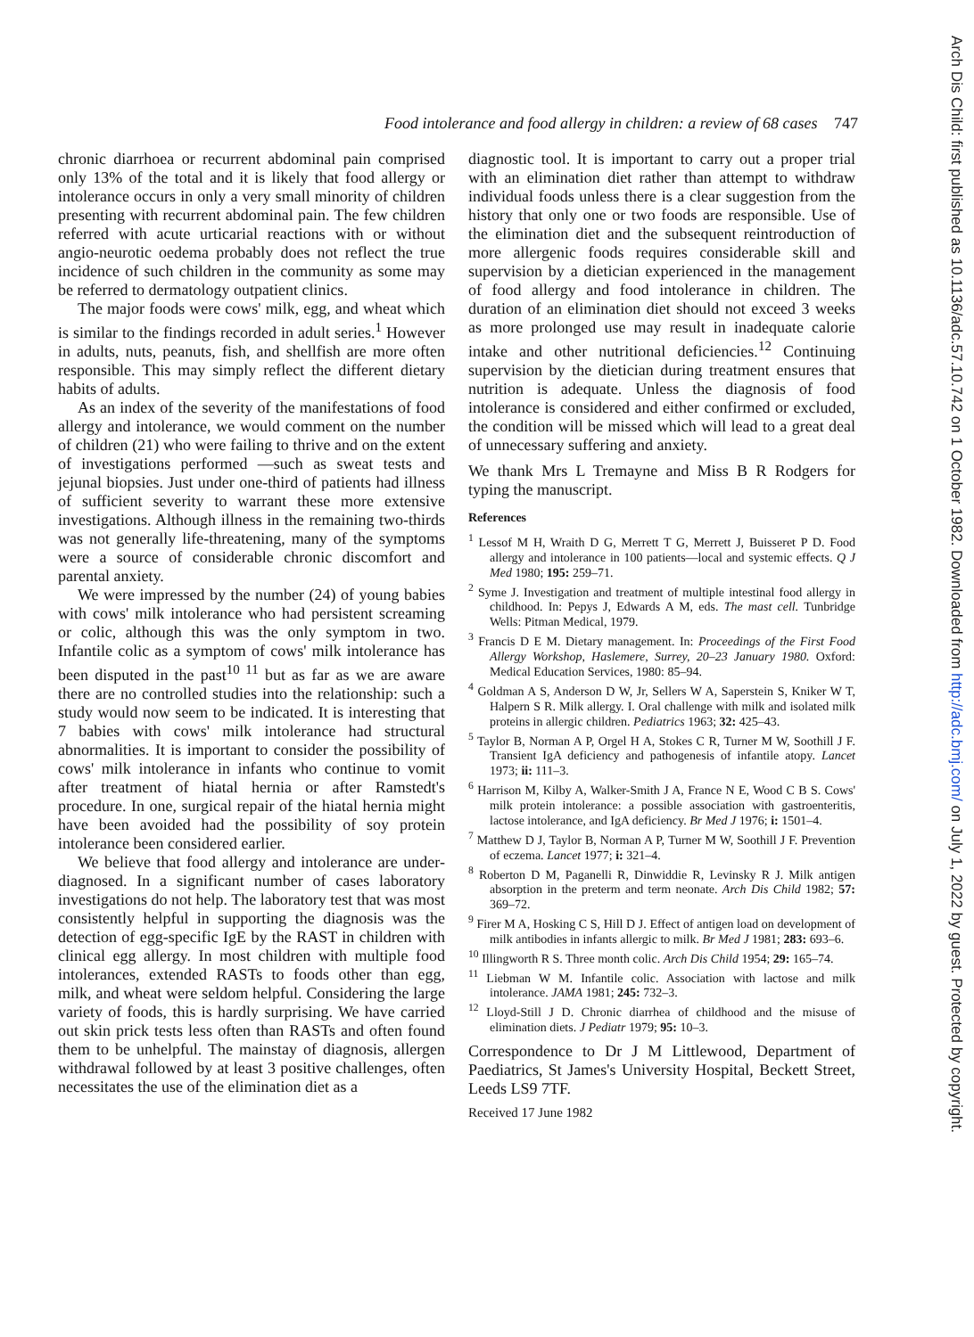Food intolerance and food allergy in children: a review of 68 cases 747
chronic diarrhoea or recurrent abdominal pain comprised only 13% of the total and it is likely that food allergy or intolerance occurs in only a very small minority of children presenting with recurrent abdominal pain. The few children referred with acute urticarial reactions with or without angio-neurotic oedema probably does not reflect the true incidence of such children in the community as some may be referred to dermatology outpatient clinics.
The major foods were cows' milk, egg, and wheat which is similar to the findings recorded in adult series.<sup>1</sup> However in adults, nuts, peanuts, fish, and shellfish are more often responsible. This may simply reflect the different dietary habits of adults.
As an index of the severity of the manifestations of food allergy and intolerance, we would comment on the number of children (21) who were failing to thrive and on the extent of investigations performed —such as sweat tests and jejunal biopsies. Just under one-third of patients had illness of sufficient severity to warrant these more extensive investigations. Although illness in the remaining two-thirds was not generally life-threatening, many of the symptoms were a source of considerable chronic discomfort and parental anxiety.
We were impressed by the number (24) of young babies with cows' milk intolerance who had persistent screaming or colic, although this was the only symptom in two. Infantile colic as a symptom of cows' milk intolerance has been disputed in the past<sup>10 11</sup> but as far as we are aware there are no controlled studies into the relationship: such a study would now seem to be indicated. It is interesting that 7 babies with cows' milk intolerance had structural abnormalities. It is important to consider the possibility of cows' milk intolerance in infants who continue to vomit after treatment of hiatal hernia or after Ramstedt's procedure. In one, surgical repair of the hiatal hernia might have been avoided had the possibility of soy protein intolerance been considered earlier.
We believe that food allergy and intolerance are under-diagnosed. In a significant number of cases laboratory investigations do not help. The laboratory test that was most consistently helpful in supporting the diagnosis was the detection of egg-specific IgE by the RAST in children with clinical egg allergy. In most children with multiple food intolerances, extended RASTs to foods other than egg, milk, and wheat were seldom helpful. Considering the large variety of foods, this is hardly surprising. We have carried out skin prick tests less often than RASTs and often found them to be unhelpful. The mainstay of diagnosis, allergen withdrawal followed by at least 3 positive challenges, often necessitates the use of the elimination diet as a
diagnostic tool. It is important to carry out a proper trial with an elimination diet rather than attempt to withdraw individual foods unless there is a clear suggestion from the history that only one or two foods are responsible. Use of the elimination diet and the subsequent reintroduction of more allergenic foods requires considerable skill and supervision by a dietician experienced in the management of food allergy and food intolerance in children. The duration of an elimination diet should not exceed 3 weeks as more prolonged use may result in inadequate calorie intake and other nutritional deficiencies.<sup>12</sup> Continuing supervision by the dietician during treatment ensures that nutrition is adequate. Unless the diagnosis of food intolerance is considered and either confirmed or excluded, the condition will be missed which will lead to a great deal of unnecessary suffering and anxiety.
We thank Mrs L Tremayne and Miss B R Rodgers for typing the manuscript.
References
<sup>1</sup> Lessof M H, Wraith D G, Merrett T G, Merrett J, Buisseret P D. Food allergy and intolerance in 100 patients—local and systemic effects. Q J Med 1980; 195: 259–71.
<sup>2</sup> Syme J. Investigation and treatment of multiple intestinal food allergy in childhood. In: Pepys J, Edwards A M, eds. The mast cell. Tunbridge Wells: Pitman Medical, 1979.
<sup>3</sup> Francis D E M. Dietary management. In: Proceedings of the First Food Allergy Workshop, Haslemere, Surrey, 20–23 January 1980. Oxford: Medical Education Services, 1980: 85–94.
<sup>4</sup> Goldman A S, Anderson D W, Jr, Sellers W A, Saperstein S, Kniker W T, Halpern S R. Milk allergy. I. Oral challenge with milk and isolated milk proteins in allergic children. Pediatrics 1963; 32: 425–43.
<sup>5</sup> Taylor B, Norman A P, Orgel H A, Stokes C R, Turner M W, Soothill J F. Transient IgA deficiency and pathogenesis of infantile atopy. Lancet 1973; ii: 111–3.
<sup>6</sup> Harrison M, Kilby A, Walker-Smith J A, France N E, Wood C B S. Cows' milk protein intolerance: a possible association with gastroenteritis, lactose intolerance, and IgA deficiency. Br Med J 1976; i: 1501–4.
<sup>7</sup> Matthew D J, Taylor B, Norman A P, Turner M W, Soothill J F. Prevention of eczema. Lancet 1977; i: 321–4.
<sup>8</sup> Roberton D M, Paganelli R, Dinwiddie R, Levinsky R J. Milk antigen absorption in the preterm and term neonate. Arch Dis Child 1982; 57: 369–72.
<sup>9</sup> Firer M A, Hosking C S, Hill D J. Effect of antigen load on development of milk antibodies in infants allergic to milk. Br Med J 1981; 283: 693–6.
<sup>10</sup> Illingworth R S. Three month colic. Arch Dis Child 1954; 29: 165–74.
<sup>11</sup> Liebman W M. Infantile colic. Association with lactose and milk intolerance. JAMA 1981; 245: 732–3.
<sup>12</sup> Lloyd-Still J D. Chronic diarrhea of childhood and the misuse of elimination diets. J Pediatr 1979; 95: 10–3.
Correspondence to Dr J M Littlewood, Department of Paediatrics, St James's University Hospital, Beckett Street, Leeds LS9 7TF.
Received 17 June 1982
Arch Dis Child: first published as 10.1136/adc.57.10.742 on 1 October 1982. Downloaded from http://adc.bmj.com/ on July 1, 2022 by guest. Protected by copyright.